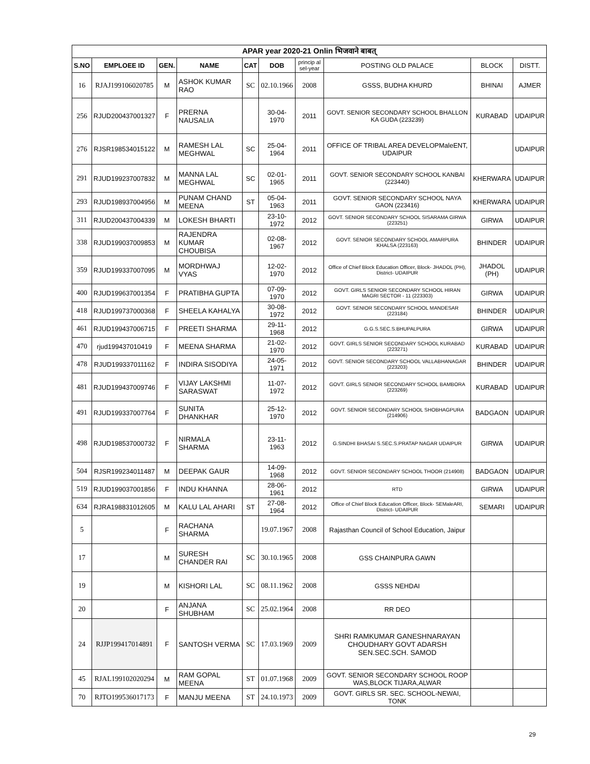| APAR year 2020-21 Onlin भिजवाने बाबत् | | | | | | | | | |
| --- | --- | --- | --- | --- | --- | --- | --- | --- | --- |
| S.NO | EMPLOEE ID | GEN. | NAME | CAT | DOB | princip al sel-year | POSTING OLD PALACE | BLOCK | DISTT. |
| 16 | RJAJ199106020785 | M | ASHOK KUMAR RAO | SC | 02.10.1966 | 2008 | GSSS, BUDHA KHURD | BHINAI | AJMER |
| 256 | RJUD200437001327 | F | PRERNA NAUSALIA | | 30-04-1970 | 2011 | GOVT. SENIOR SECONDARY SCHOOL BHALLON KA GUDA (223239) | KURABAD | UDAIPUR |
| 276 | RJSR198534015122 | M | RAMESH LAL MEGHWAL | SC | 25-04-1964 | 2011 | OFFICE OF TRIBAL AREA DEVELOPMaleENT, UDAIPUR | | UDAIPUR |
| 291 | RJUD199237007832 | M | MANNA LAL MEGHWAL | SC | 02-01-1965 | 2011 | GOVT. SENIOR SECONDARY SCHOOL KANBAI (223440) | KHERWARA | UDAIPUR |
| 293 | RJUD198937004956 | M | PUNAM CHAND MEENA | ST | 05-04-1963 | 2011 | GOVT. SENIOR SECONDARY SCHOOL NAYA GAON (223416) | KHERWARA | UDAIPUR |
| 311 | RJUD200437004339 | M | LOKESH BHARTI | | 23-10-1972 | 2012 | GOVT. SENIOR SECONDARY SCHOOL SISARAMA GIRWA (223251) | GIRWA | UDAIPUR |
| 338 | RJUD199037009853 | M | RAJENDRA KUMAR CHOUBISA | | 02-08-1967 | 2012 | GOVT. SENIOR SECONDARY SCHOOL AMARPURA KHALSA (223163) | BHINDER | UDAIPUR |
| 359 | RJUD199337007095 | M | MORDHWAJ VYAS | | 12-02-1970 | 2012 | Office of Chief Block Education Officer, Block- JHADOL (PH), District- UDAIPUR | JHADOL (PH) | UDAIPUR |
| 400 | RJUD199637001354 | F | PRATIBHA GUPTA | | 07-09-1970 | 2012 | GOVT. GIRLS SENIOR SECONDARY SCHOOL HIRAN MAGRI SECTOR - 11 (223303) | GIRWA | UDAIPUR |
| 418 | RJUD199737000368 | F | SHEELA KAHALYA | | 30-08-1972 | 2012 | GOVT. SENIOR SECONDARY SCHOOL MANDESAR (223184) | BHINDER | UDAIPUR |
| 461 | RJUD199437006715 | F | PREETI SHARMA | | 29-11-1968 | 2012 | G.G.S.SEC.S.BHUPALPURA | GIRWA | UDAIPUR |
| 470 | rjud199437010419 | F | MEENA SHARMA | | 21-02-1970 | 2012 | GOVT. GIRLS SENIOR SECONDARY SCHOOL KURABAD (223271) | KURABAD | UDAIPUR |
| 478 | RJUD199337011162 | F | INDIRA SISODIYA | | 24-05-1971 | 2012 | GOVT. SENIOR SECONDARY SCHOOL VALLABHANAGAR (223203) | BHINDER | UDAIPUR |
| 481 | RJUD199437009746 | F | VIJAY LAKSHMI SARASWAT | | 11-07-1972 | 2012 | GOVT. GIRLS SENIOR SECONDARY SCHOOL BAMBORA (223269) | KURABAD | UDAIPUR |
| 491 | RJUD199337007764 | F | SUNITA DHANKHAR | | 25-12-1970 | 2012 | GOVT. SENIOR SECONDARY SCHOOL SHOBHAGPURA (214906) | BADGAON | UDAIPUR |
| 498 | RJUD198537000732 | F | NIRMALA SHARMA | | 23-11-1963 | 2012 | G.SINDHI BHASAI S.SEC.S.PRATAP NAGAR UDAIPUR | GIRWA | UDAIPUR |
| 504 | RJSR199234011487 | M | DEEPAK GAUR | | 14-09-1968 | 2012 | GOVT. SENIOR SECONDARY SCHOOL THOOR (214908) | BADGAON | UDAIPUR |
| 519 | RJUD199037001856 | F | INDU KHANNA | | 28-06-1961 | 2012 | RTD | GIRWA | UDAIPUR |
| 634 | RJRA198831012605 | M | KALU LAL AHARI | ST | 27-08-1964 | 2012 | Office of Chief Block Education Officer, Block- SEMaleARI, District- UDAIPUR | SEMARI | UDAIPUR |
| 5 | | F | RACHANA SHARMA | | 19.07.1967 | 2008 | Rajasthan Council of School Education, Jaipur | | |
| 17 | | M | SURESH CHANDER RAI | SC | 30.10.1965 | 2008 | GSS CHAINPURA GAWN | | |
| 19 | | M | KISHORI LAL | SC | 08.11.1962 | 2008 | GSSS NEHDAI | | |
| 20 | | F | ANJANA SHUBHAM | SC | 25.02.1964 | 2008 | RR DEO | | |
| 24 | RJJP199417014891 | F | SANTOSH VERMA | SC | 17.03.1969 | 2009 | SHRI RAMKUMAR GANESHNARAYAN CHOUDHARY GOVT ADARSH SEN.SEC.SCH. SAMOD | | |
| 45 | RJAL199102020294 | M | RAM GOPAL MEENA | ST | 01.07.1968 | 2009 | GOVT. SENIOR SECONDARY SCHOOL ROOP WAS,BLOCK TIJARA,ALWAR | | |
| 70 | RJTO199536017173 | F | MANJU MEENA | ST | 24.10.1973 | 2009 | GOVT. GIRLS SR. SEC. SCHOOL-NEWAI, TONK | | |
29